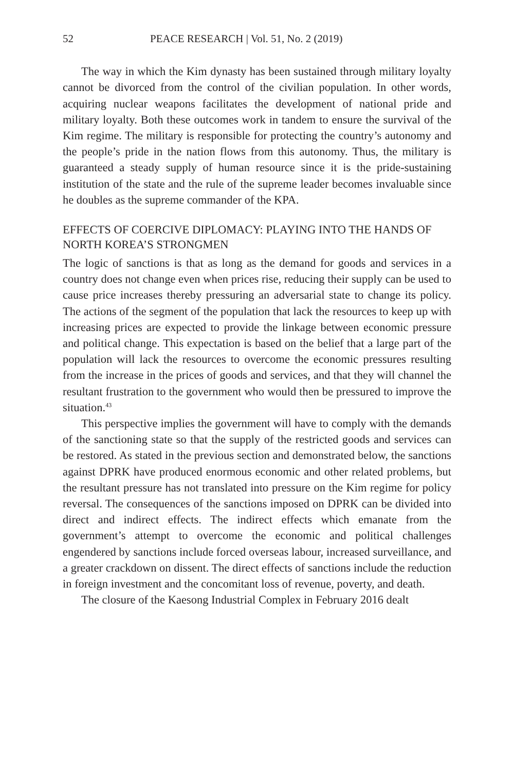52 PEACE RESEARCH | Vol. 51, No. 2 (2019)
The way in which the Kim dynasty has been sustained through military loyalty cannot be divorced from the control of the civilian population. In other words, acquiring nuclear weapons facilitates the development of national pride and military loyalty. Both these outcomes work in tandem to ensure the survival of the Kim regime. The military is responsible for protecting the country’s autonomy and the people’s pride in the nation flows from this autonomy. Thus, the military is guaranteed a steady supply of human resource since it is the pride-sustaining institution of the state and the rule of the supreme leader becomes invaluable since he doubles as the supreme commander of the KPA.
EFFECTS OF COERCIVE DIPLOMACY: PLAYING INTO THE HANDS OF NORTH KOREA’S STRONGMEN
The logic of sanctions is that as long as the demand for goods and services in a country does not change even when prices rise, reducing their supply can be used to cause price increases thereby pressuring an adversarial state to change its policy. The actions of the segment of the population that lack the resources to keep up with increasing prices are expected to provide the linkage between economic pressure and political change. This expectation is based on the belief that a large part of the population will lack the resources to overcome the economic pressures resulting from the increase in the prices of goods and services, and that they will channel the resultant frustration to the government who would then be pressured to improve the situation.<sup>43</sup>
This perspective implies the government will have to comply with the demands of the sanctioning state so that the supply of the restricted goods and services can be restored. As stated in the previous section and demonstrated below, the sanctions against DPRK have produced enormous economic and other related problems, but the resultant pressure has not translated into pressure on the Kim regime for policy reversal. The consequences of the sanctions imposed on DPRK can be divided into direct and indirect effects. The indirect effects which emanate from the government’s attempt to overcome the economic and political challenges engendered by sanctions include forced overseas labour, increased surveillance, and a greater crackdown on dissent. The direct effects of sanctions include the reduction in foreign investment and the concomitant loss of revenue, poverty, and death.
The closure of the Kaesong Industrial Complex in February 2016 dealt